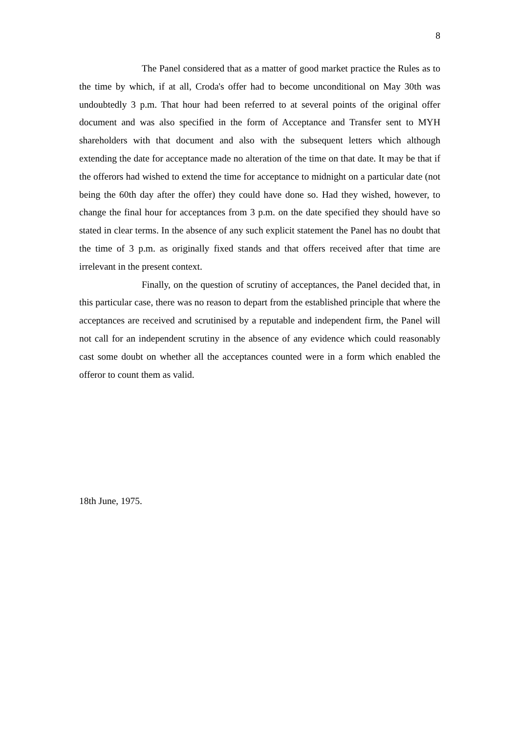8
The Panel considered that as a matter of good market practice the Rules as to the time by which, if at all, Croda's offer had to become unconditional on May 30th was undoubtedly 3 p.m. That hour had been referred to at several points of the original offer document and was also specified in the form of Acceptance and Transfer sent to MYH shareholders with that document and also with the subsequent letters which although extending the date for acceptance made no alteration of the time on that date. It may be that if the offerors had wished to extend the time for acceptance to midnight on a particular date (not being the 60th day after the offer) they could have done so. Had they wished, however, to change the final hour for acceptances from 3 p.m. on the date specified they should have so stated in clear terms. In the absence of any such explicit statement the Panel has no doubt that the time of 3 p.m. as originally fixed stands and that offers received after that time are irrelevant in the present context.
Finally, on the question of scrutiny of acceptances, the Panel decided that, in this particular case, there was no reason to depart from the established principle that where the acceptances are received and scrutinised by a reputable and independent firm, the Panel will not call for an independent scrutiny in the absence of any evidence which could reasonably cast some doubt on whether all the acceptances counted were in a form which enabled the offeror to count them as valid.
18th June, 1975.